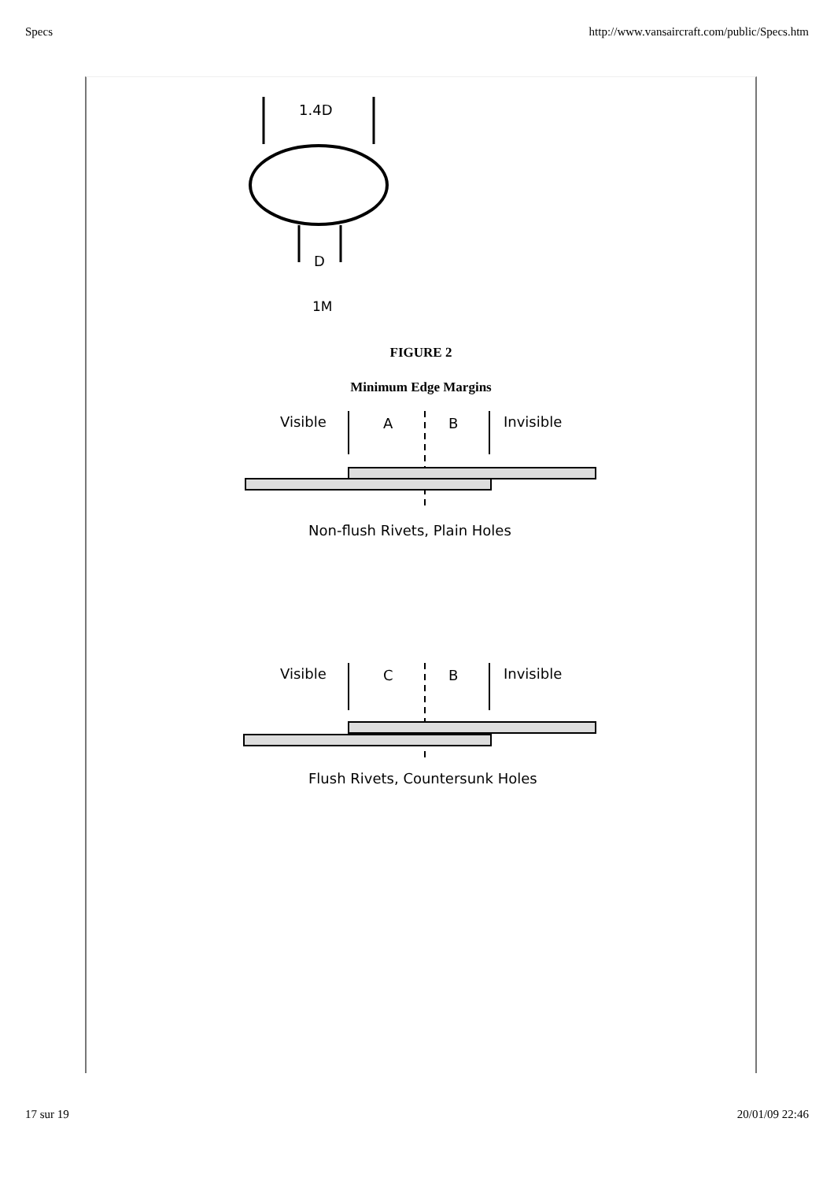Specs http://www.vansaircraft.com/public/Specs.htm
1.4D
D
1M
FIGURE 2
Minimum Edge Margins
Visible
A
B
Invisible
Non-flush Rivets, Plain Holes
Visible
C
B
Invisible
Flush Rivets, Countersunk Holes
17 sur 19 20/01/09 22:46